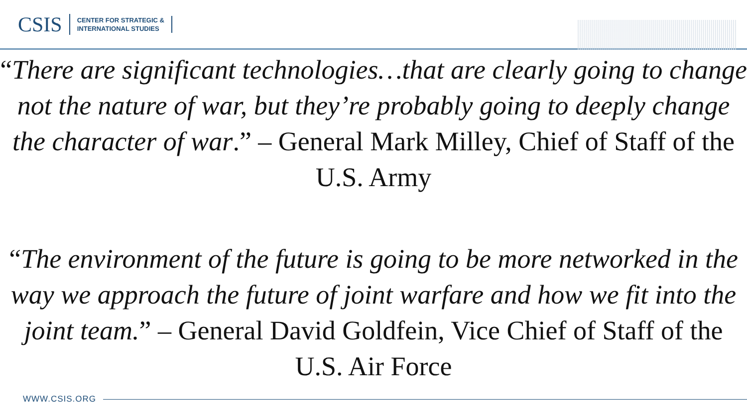CSIS
CENTER FOR STRATEGIC &
INTERNATIONAL STUDIES
“There are significant technologies…that are clearly going to change not the nature of war, but they’re probably going to deeply change the character of war.” – General Mark Milley, Chief of Staff of the U.S. Army
“The environment of the future is going to be more networked in the way we approach the future of joint warfare and how we fit into the joint team.” – General David Goldfein, Vice Chief of Staff of the U.S. Air Force
WWW.CSIS.ORG